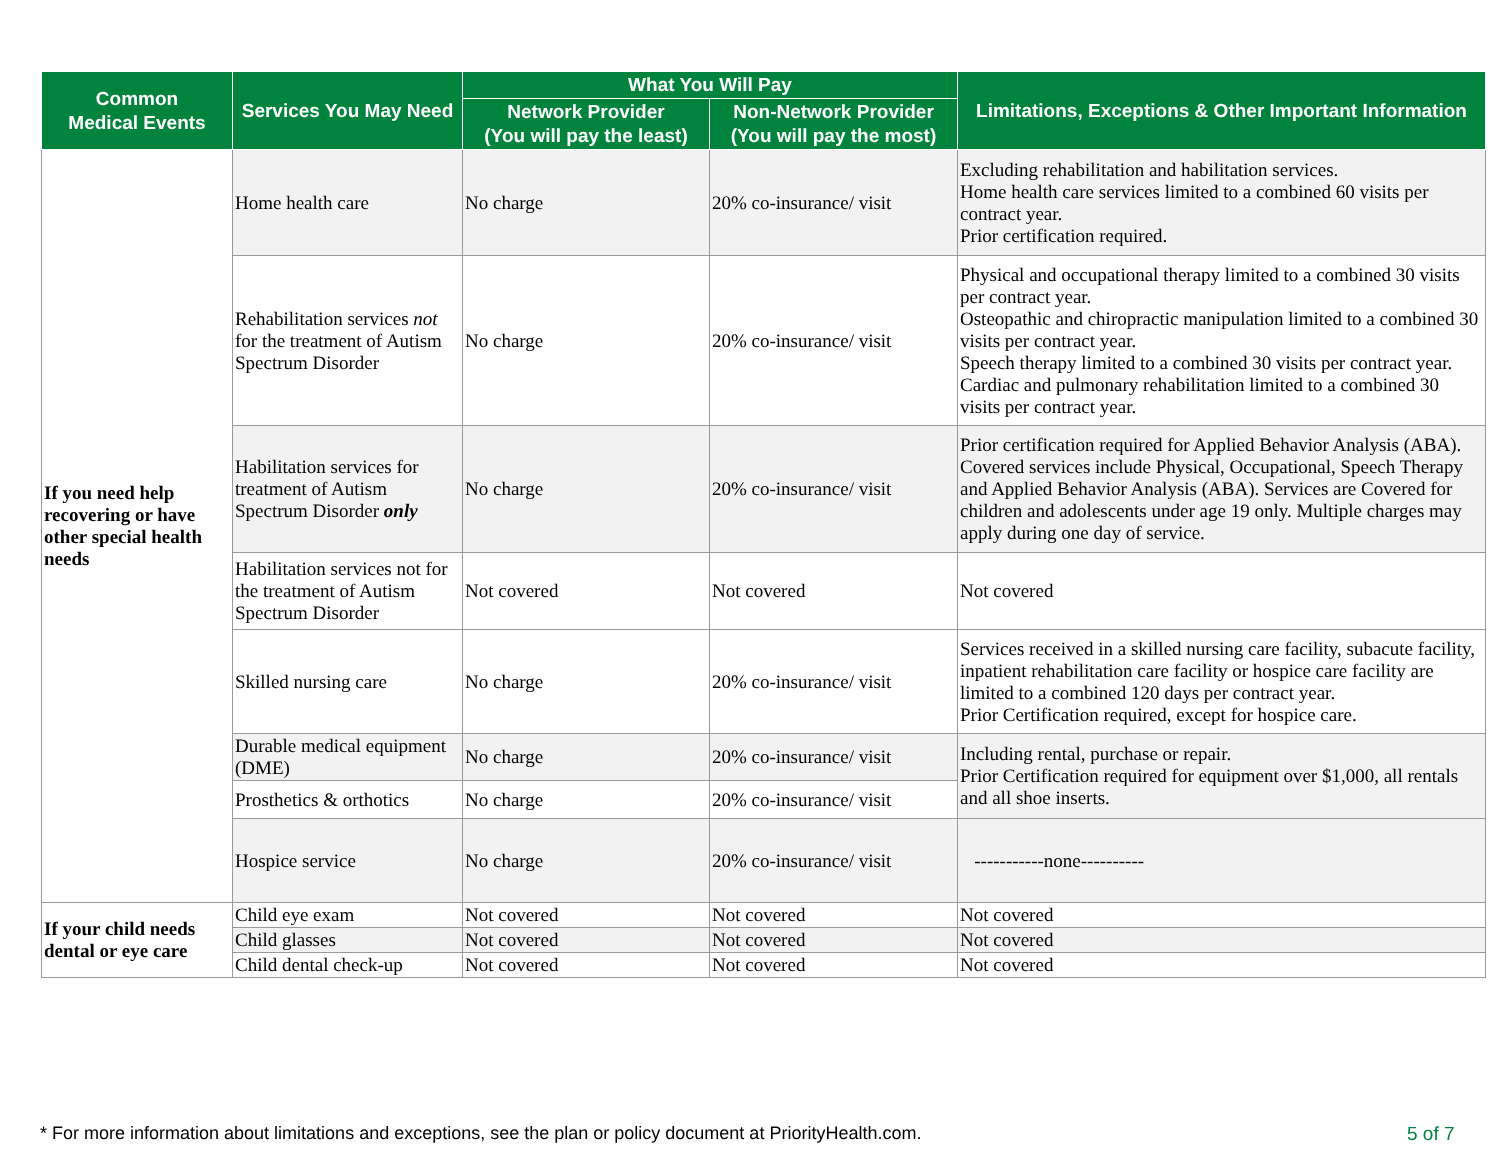| Common Medical Events | Services You May Need | What You Will Pay | | Limitations, Exceptions & Other Important Information |
| --- | --- | --- | --- | --- |
| | | Network Provider (You will pay the least) | Non-Network Provider (You will pay the most) | |
| If you need help recovering or have other special health needs | Home health care | No charge | 20% co-insurance/ visit | Excluding rehabilitation and habilitation services. Home health care services limited to a combined 60 visits per contract year. Prior certification required. |
| | Rehabilitation services not for the treatment of Autism Spectrum Disorder | No charge | 20% co-insurance/ visit | Physical and occupational therapy limited to a combined 30 visits per contract year. Osteopathic and chiropractic manipulation limited to a combined 30 visits per contract year. Speech therapy limited to a combined 30 visits per contract year. Cardiac and pulmonary rehabilitation limited to a combined 30 visits per contract year. |
| | Habilitation services for treatment of Autism Spectrum Disorder only | No charge | 20% co-insurance/ visit | Prior certification required for Applied Behavior Analysis (ABA). Covered services include Physical, Occupational, Speech Therapy and Applied Behavior Analysis (ABA). Services are Covered for children and adolescents under age 19 only. Multiple charges may apply during one day of service. |
| | Habilitation services not for the treatment of Autism Spectrum Disorder | Not covered | Not covered | Not covered |
| | Skilled nursing care | No charge | 20% co-insurance/ visit | Services received in a skilled nursing care facility, subacute facility, inpatient rehabilitation care facility or hospice care facility are limited to a combined 120 days per contract year. Prior Certification required, except for hospice care. |
| | Durable medical equipment (DME) | No charge | 20% co-insurance/ visit | Including rental, purchase or repair. Prior Certification required for equipment over $1,000, all rentals and all shoe inserts. |
| | Prosthetics & orthotics | No charge | 20% co-insurance/ visit | |
| | Hospice service | No charge | 20% co-insurance/ visit | -----------none---------- |
| If your child needs dental or eye care | Child eye exam | Not covered | Not covered | Not covered |
| | Child glasses | Not covered | Not covered | Not covered |
| | Child dental check-up | Not covered | Not covered | Not covered |
* For more information about limitations and exceptions, see the plan or policy document at PriorityHealth.com.
5 of 7